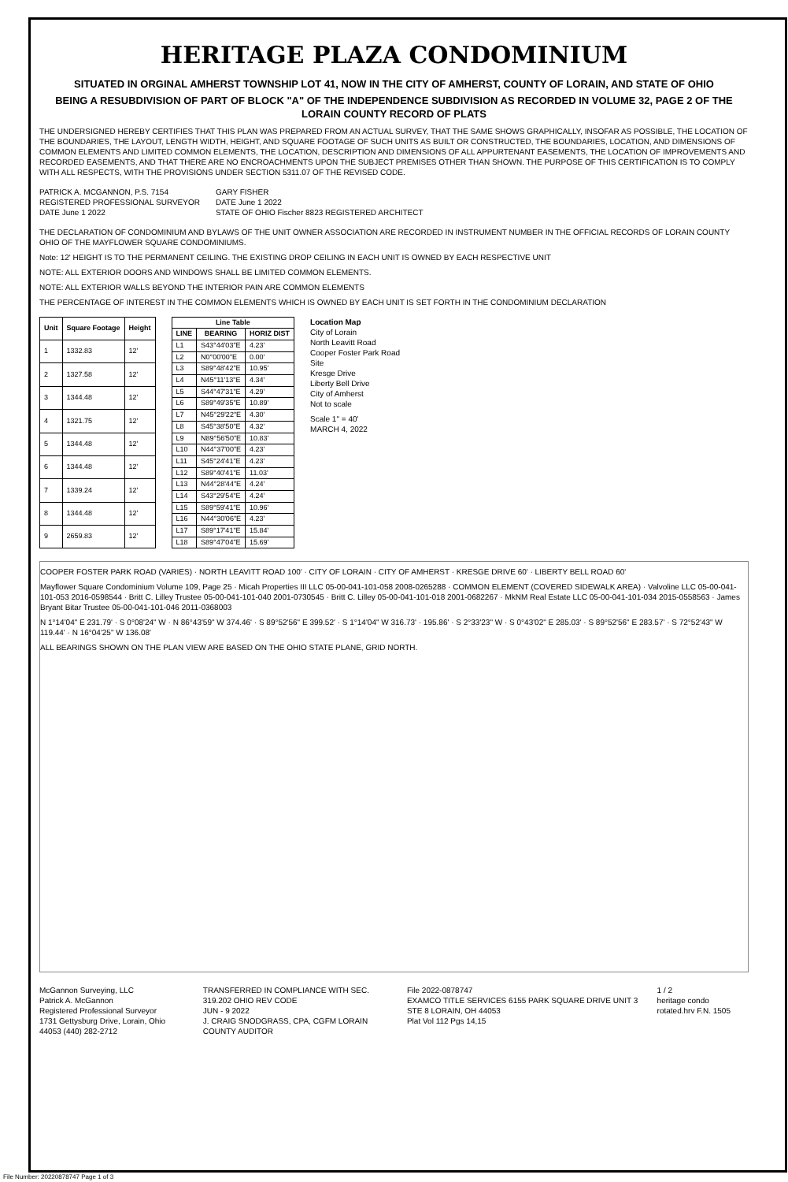HERITAGE PLAZA CONDOMINIUM
SITUATED IN ORGINAL AMHERST TOWNSHIP LOT 41, NOW IN THE CITY OF AMHERST, COUNTY OF LORAIN, AND STATE OF OHIO
BEING A RESUBDIVISION OF PART OF BLOCK "A" OF THE INDEPENDENCE SUBDIVISION AS RECORDED IN VOLUME 32, PAGE 2 OF THE LORAIN COUNTY RECORD OF PLATS
THE UNDERSIGNED HEREBY CERTIFIES THAT THIS PLAN WAS PREPARED FROM AN ACTUAL SURVEY, THAT THE SAME SHOWS GRAPHICALLY, INSOFAR AS POSSIBLE, THE LOCATION OF THE BOUNDARIES, THE LAYOUT, LENGTH WIDTH, HEIGHT, AND SQUARE FOOTAGE OF SUCH UNITS AS BUILT OR CONSTRUCTED, THE BOUNDARIES, LOCATION, AND DIMENSIONS OF COMMON ELEMENTS AND LIMITED COMMON ELEMENTS, THE LOCATION, DESCRIPTION AND DIMENSIONS OF ALL APPURTENANT EASEMENTS, THE LOCATION OF IMPROVEMENTS AND RECORDED EASEMENTS, AND THAT THERE ARE NO ENCROACHMENTS UPON THE SUBJECT PREMISES OTHER THAN SHOWN. THE PURPOSE OF THIS CERTIFICATION IS TO COMPLY WITH ALL RESPECTS, WITH THE PROVISIONS UNDER SECTION 5311.07 OF THE REVISED CODE.
PATRICK A. MCGANNON, P.S. 7154
REGISTERED PROFESSIONAL SURVEYOR
DATE June 1 2022
GARY FISHER
DATE June 1 2022
STATE OF OHIO Fischer 8823 REGISTERED ARCHITECT
THE DECLARATION OF CONDOMINIUM AND BYLAWS OF THE UNIT OWNER ASSOCIATION ARE RECORDED IN INSTRUMENT NUMBER IN THE OFFICIAL RECORDS OF LORAIN COUNTY OHIO OF THE MAYFLOWER SQUARE CONDOMINIUMS.
Note: 12' HEIGHT IS TO THE PERMANENT CEILING. THE EXISTING DROP CEILING IN EACH UNIT IS OWNED BY EACH RESPECTIVE UNIT
NOTE: ALL EXTERIOR DOORS AND WINDOWS SHALL BE LIMITED COMMON ELEMENTS.
NOTE: ALL EXTERIOR WALLS BEYOND THE INTERIOR PAIN ARE COMMON ELEMENTS
THE PERCENTAGE OF INTEREST IN THE COMMON ELEMENTS WHICH IS OWNED BY EACH UNIT IS SET FORTH IN THE CONDOMINIUM DECLARATION
| Unit | Square Footage | Height |
| --- | --- | --- |
| 1 | 1332.83 | 12' |
| 2 | 1327.58 | 12' |
| 3 | 1344.48 | 12' |
| 4 | 1321.75 | 12' |
| 5 | 1344.48 | 12' |
| 6 | 1344.48 | 12' |
| 7 | 1339.24 | 12' |
| 8 | 1344.48 | 12' |
| 9 | 2659.83 | 12' |
| Line Table | | |
| --- | --- | --- |
| LINE | BEARING | HORIZ DIST |
| L1 | S43°44'03"E | 4.23' |
| L2 | N0°00'00"E | 0.00' |
| L3 | S89°48'42"E | 10.95' |
| L4 | N45°11'13"E | 4.34' |
| L5 | S44°47'31"E | 4.29' |
| L6 | S89°49'35"E | 10.89' |
| L7 | N45°29'22"E | 4.30' |
| L8 | S45°38'50"E | 4.32' |
| L9 | N89°56'50"E | 10.83' |
| L10 | N44°37'00"E | 4.23' |
| L11 | S45°24'41"E | 4.23' |
| L12 | S89°40'41"E | 11.03' |
| L13 | N44°28'44"E | 4.24' |
| L14 | S43°29'54"E | 4.24' |
| L15 | S89°59'41"E | 10.96' |
| L16 | N44°30'06"E | 4.23' |
| L17 | S89°17'41"E | 15.84' |
| L18 | S89°47'04"E | 15.69' |
Location Map
City of Lorain
North Leavitt Road
Cooper Foster Park Road
Site
Kresge Drive
Liberty Bell Drive
City of Amherst
Not to scale
Scale 1" = 40'
MARCH 4, 2022
COOPER FOSTER PARK ROAD (VARIES) · NORTH LEAVITT ROAD 100' · CITY OF LORAIN · CITY OF AMHERST · KRESGE DRIVE 60' · LIBERTY BELL ROAD 60'
Mayflower Square Condominium Volume 109, Page 25 · Micah Properties III LLC 05-00-041-101-058 2008-0265288 · COMMON ELEMENT (COVERED SIDEWALK AREA) · Valvoline LLC 05-00-041-101-053 2016-0598544 · Britt C. Lilley Trustee 05-00-041-101-040 2001-0730545 · Britt C. Lilley 05-00-041-101-018 2001-0682267 · MkNM Real Estate LLC 05-00-041-101-034 2015-0558563 · James Bryant Bitar Trustee 05-00-041-101-046 2011-0368003
N 1°14'04" E 231.79' · S 0°08'24" W · N 86°43'59" W 374.46' · S 89°52'56" E 399.52' · S 1°14'04" W 316.73' · 195.86' · S 2°33'23" W · S 0°43'02" E 285.03' · S 89°52'56" E 283.57' · S 72°52'43" W 119.44' · N 16°04'25" W 136.08'
ALL BEARINGS SHOWN ON THE PLAN VIEW ARE BASED ON THE OHIO STATE PLANE, GRID NORTH.
McGannon Surveying, LLC
Patrick A. McGannon
Registered Professional Surveyor
1731 Gettysburg Drive, Lorain, Ohio 44053 (440) 282-2712
TRANSFERRED IN COMPLIANCE WITH SEC. 319.202 OHIO REV CODE
JUN - 9 2022
J. CRAIG SNODGRASS, CPA, CGFM LORAIN COUNTY AUDITOR
File 2022-0878747
EXAMCO TITLE SERVICES 6155 PARK SQUARE DRIVE UNIT 3 STE 8 LORAIN, OH 44053
Plat Vol 112 Pgs 14,15
1 / 2
heritage condo rotated.hrv F.N. 1505
File Number: 20220878747 Page 1 of 3